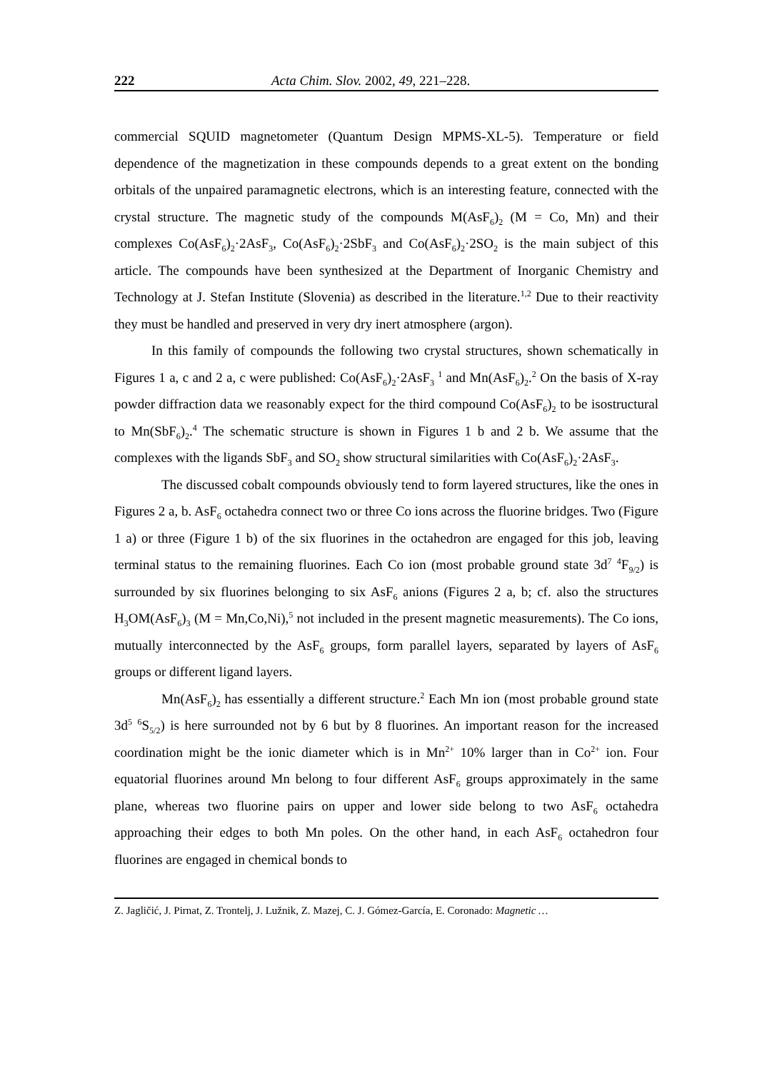222 Acta Chim. Slov. 2002, 49, 221–228.
commercial SQUID magnetometer (Quantum Design MPMS-XL-5). Temperature or field dependence of the magnetization in these compounds depends to a great extent on the bonding orbitals of the unpaired paramagnetic electrons, which is an interesting feature, connected with the crystal structure. The magnetic study of the compounds M(AsF<sub>6</sub>)<sub>2</sub> (M = Co, Mn) and their complexes Co(AsF<sub>6</sub>)<sub>2</sub>·2AsF<sub>3</sub>, Co(AsF<sub>6</sub>)<sub>2</sub>·2SbF<sub>3</sub> and Co(AsF<sub>6</sub>)<sub>2</sub>·2SO<sub>2</sub> is the main subject of this article. The compounds have been synthesized at the Department of Inorganic Chemistry and Technology at J. Stefan Institute (Slovenia) as described in the literature.<sup>1,2</sup> Due to their reactivity they must be handled and preserved in very dry inert atmosphere (argon).
In this family of compounds the following two crystal structures, shown schematically in Figures 1 a, c and 2 a, c were published: Co(AsF<sub>6</sub>)<sub>2</sub>·2AsF<sub>3</sub> <sup>1</sup> and Mn(AsF<sub>6</sub>)<sub>2</sub>.<sup>2</sup> On the basis of X-ray powder diffraction data we reasonably expect for the third compound Co(AsF<sub>6</sub>)<sub>2</sub> to be isostructural to Mn(SbF<sub>6</sub>)<sub>2</sub>.<sup>4</sup> The schematic structure is shown in Figures 1 b and 2 b. We assume that the complexes with the ligands SbF<sub>3</sub> and SO<sub>2</sub> show structural similarities with Co(AsF<sub>6</sub>)<sub>2</sub>·2AsF<sub>3</sub>.
The discussed cobalt compounds obviously tend to form layered structures, like the ones in Figures 2 a, b. AsF<sub>6</sub> octahedra connect two or three Co ions across the fluorine bridges. Two (Figure 1 a) or three (Figure 1 b) of the six fluorines in the octahedron are engaged for this job, leaving terminal status to the remaining fluorines. Each Co ion (most probable ground state 3d<sup>7</sup> <sup>4</sup>F<sub>9/2</sub>) is surrounded by six fluorines belonging to six AsF<sub>6</sub> anions (Figures 2 a, b; cf. also the structures H<sub>3</sub>OM(AsF<sub>6</sub>)<sub>3</sub> (M = Mn,Co,Ni),<sup>5</sup> not included in the present magnetic measurements). The Co ions, mutually interconnected by the AsF<sub>6</sub> groups, form parallel layers, separated by layers of AsF<sub>6</sub> groups or different ligand layers.
Mn(AsF<sub>6</sub>)<sub>2</sub> has essentially a different structure.<sup>2</sup> Each Mn ion (most probable ground state 3d<sup>5</sup> <sup>6</sup>S<sub>5/2</sub>) is here surrounded not by 6 but by 8 fluorines. An important reason for the increased coordination might be the ionic diameter which is in Mn<sup>2+</sup> 10% larger than in Co<sup>2+</sup> ion. Four equatorial fluorines around Mn belong to four different AsF<sub>6</sub> groups approximately in the same plane, whereas two fluorine pairs on upper and lower side belong to two AsF<sub>6</sub> octahedra approaching their edges to both Mn poles. On the other hand, in each AsF<sub>6</sub> octahedron four fluorines are engaged in chemical bonds to
Z. Jagličić, J. Pirnat, Z. Trontelj, J. Lužnik, Z. Mazej, C. J. Gómez-García, E. Coronado: Magnetic …